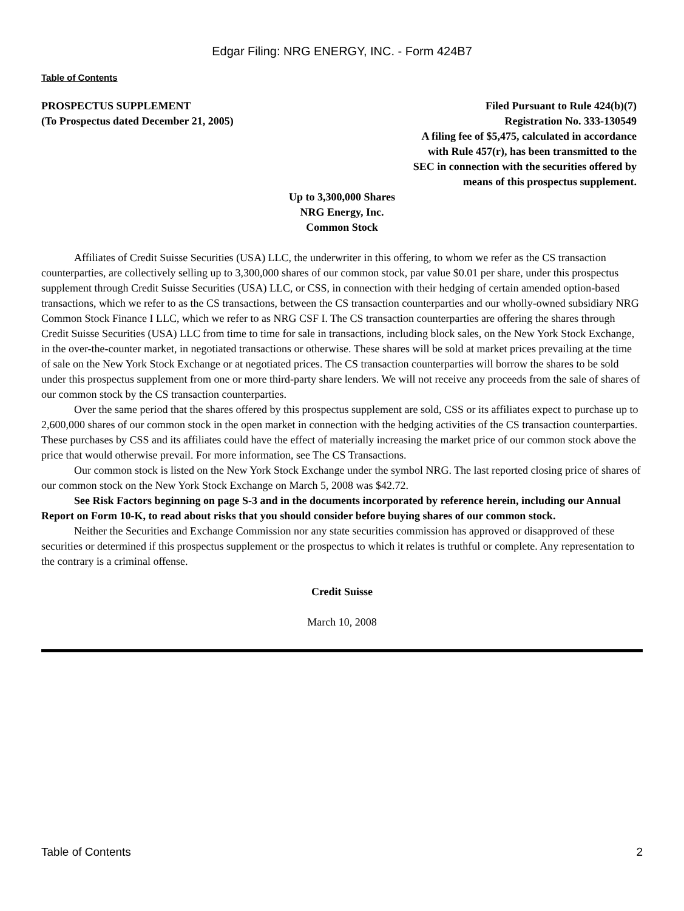Edgar Filing: NRG ENERGY, INC. - Form 424B7
Table of Contents
PROSPECTUS SUPPLEMENT
(To Prospectus dated December 21, 2005)
Filed Pursuant to Rule 424(b)(7)
Registration No. 333-130549
A filing fee of $5,475, calculated in accordance
with Rule 457(r), has been transmitted to the
SEC in connection with the securities offered by
means of this prospectus supplement.
Up to 3,300,000 Shares
NRG Energy, Inc.
Common Stock
Affiliates of Credit Suisse Securities (USA) LLC, the underwriter in this offering, to whom we refer as the CS transaction counterparties, are collectively selling up to 3,300,000 shares of our common stock, par value $0.01 per share, under this prospectus supplement through Credit Suisse Securities (USA) LLC, or CSS, in connection with their hedging of certain amended option-based transactions, which we refer to as the CS transactions, between the CS transaction counterparties and our wholly-owned subsidiary NRG Common Stock Finance I LLC, which we refer to as NRG CSF I. The CS transaction counterparties are offering the shares through Credit Suisse Securities (USA) LLC from time to time for sale in transactions, including block sales, on the New York Stock Exchange, in the over-the-counter market, in negotiated transactions or otherwise. These shares will be sold at market prices prevailing at the time of sale on the New York Stock Exchange or at negotiated prices. The CS transaction counterparties will borrow the shares to be sold under this prospectus supplement from one or more third-party share lenders. We will not receive any proceeds from the sale of shares of our common stock by the CS transaction counterparties.
Over the same period that the shares offered by this prospectus supplement are sold, CSS or its affiliates expect to purchase up to 2,600,000 shares of our common stock in the open market in connection with the hedging activities of the CS transaction counterparties. These purchases by CSS and its affiliates could have the effect of materially increasing the market price of our common stock above the price that would otherwise prevail. For more information, see The CS Transactions.
Our common stock is listed on the New York Stock Exchange under the symbol NRG. The last reported closing price of shares of our common stock on the New York Stock Exchange on March 5, 2008 was $42.72.
See Risk Factors beginning on page S-3 and in the documents incorporated by reference herein, including our Annual Report on Form 10-K, to read about risks that you should consider before buying shares of our common stock.
Neither the Securities and Exchange Commission nor any state securities commission has approved or disapproved of these securities or determined if this prospectus supplement or the prospectus to which it relates is truthful or complete. Any representation to the contrary is a criminal offense.
Credit Suisse
March 10, 2008
Table of Contents 2